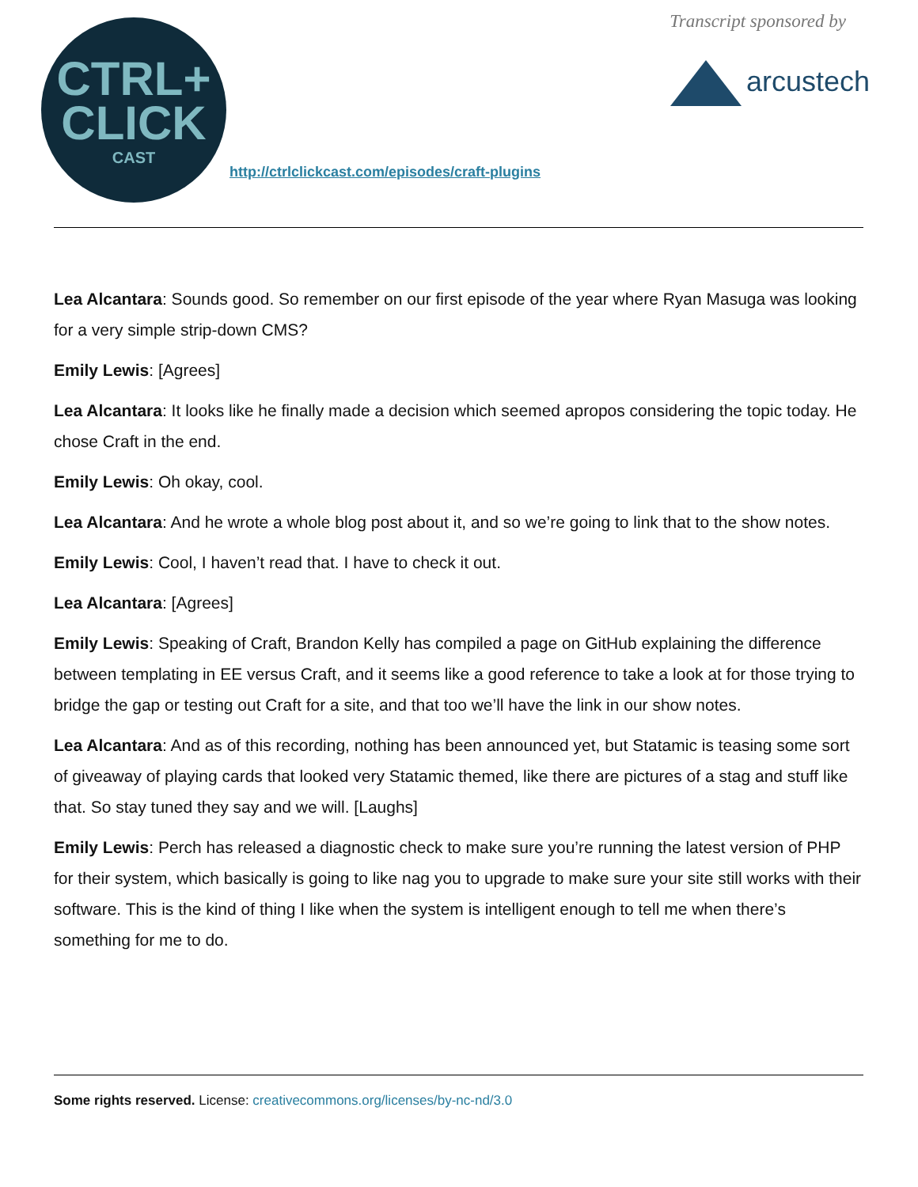CTRL+
CLICK
CAST
http://ctrlclickcast.com/episodes/craft-plugins
Transcript sponsored by
arcustech
Lea Alcantara: Sounds good. So remember on our first episode of the year where Ryan Masuga was looking for a very simple strip-down CMS?
Emily Lewis: [Agrees]
Lea Alcantara: It looks like he finally made a decision which seemed apropos considering the topic today. He chose Craft in the end.
Emily Lewis: Oh okay, cool.
Lea Alcantara: And he wrote a whole blog post about it, and so we’re going to link that to the show notes.
Emily Lewis: Cool, I haven’t read that. I have to check it out.
Lea Alcantara: [Agrees]
Emily Lewis: Speaking of Craft, Brandon Kelly has compiled a page on GitHub explaining the difference between templating in EE versus Craft, and it seems like a good reference to take a look at for those trying to bridge the gap or testing out Craft for a site, and that too we’ll have the link in our show notes.
Lea Alcantara: And as of this recording, nothing has been announced yet, but Statamic is teasing some sort of giveaway of playing cards that looked very Statamic themed, like there are pictures of a stag and stuff like that. So stay tuned they say and we will. [Laughs]
Emily Lewis: Perch has released a diagnostic check to make sure you’re running the latest version of PHP for their system, which basically is going to like nag you to upgrade to make sure your site still works with their software. This is the kind of thing I like when the system is intelligent enough to tell me when there’s something for me to do.
Some rights reserved. License: creativecommons.org/licenses/by-nc-nd/3.0